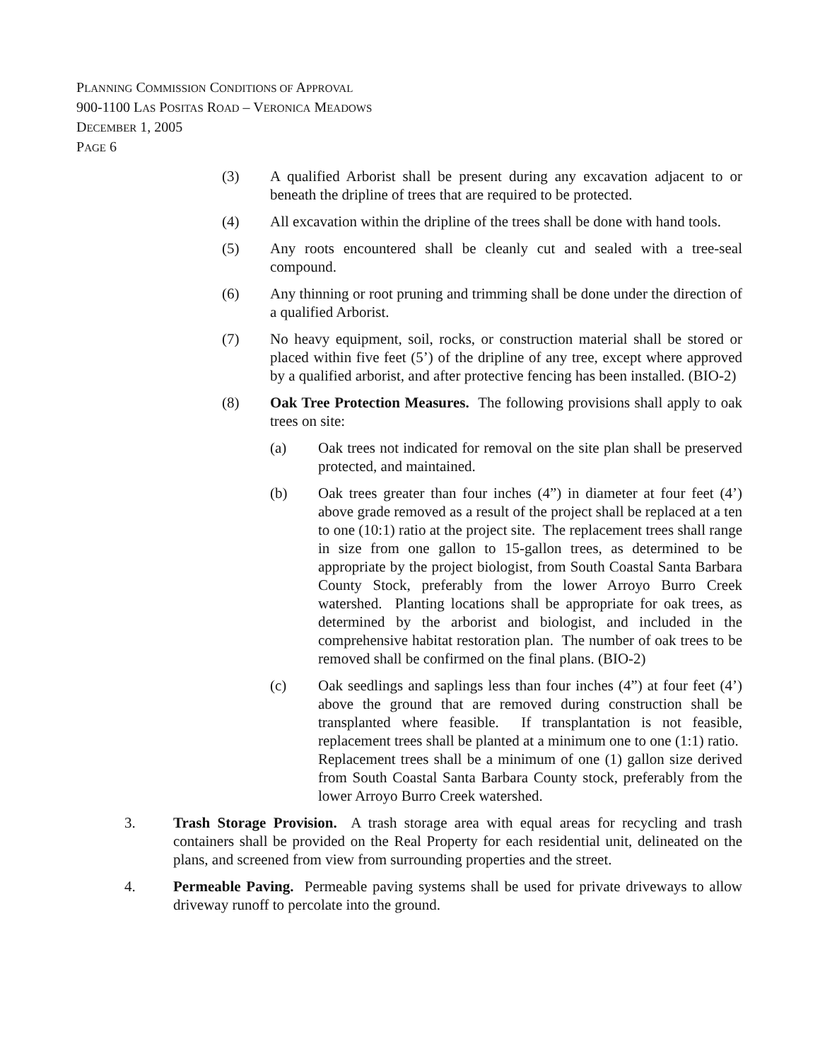PLANNING COMMISSION CONDITIONS OF APPROVAL
900-1100 LAS POSITAS ROAD – VERONICA MEADOWS
DECEMBER 1, 2005
PAGE 6
(3) A qualified Arborist shall be present during any excavation adjacent to or beneath the dripline of trees that are required to be protected.
(4) All excavation within the dripline of the trees shall be done with hand tools.
(5) Any roots encountered shall be cleanly cut and sealed with a tree-seal compound.
(6) Any thinning or root pruning and trimming shall be done under the direction of a qualified Arborist.
(7) No heavy equipment, soil, rocks, or construction material shall be stored or placed within five feet (5’) of the dripline of any tree, except where approved by a qualified arborist, and after protective fencing has been installed. (BIO-2)
(8) Oak Tree Protection Measures. The following provisions shall apply to oak trees on site:
(a) Oak trees not indicated for removal on the site plan shall be preserved protected, and maintained.
(b) Oak trees greater than four inches (4”) in diameter at four feet (4’) above grade removed as a result of the project shall be replaced at a ten to one (10:1) ratio at the project site. The replacement trees shall range in size from one gallon to 15-gallon trees, as determined to be appropriate by the project biologist, from South Coastal Santa Barbara County Stock, preferably from the lower Arroyo Burro Creek watershed. Planting locations shall be appropriate for oak trees, as determined by the arborist and biologist, and included in the comprehensive habitat restoration plan. The number of oak trees to be removed shall be confirmed on the final plans. (BIO-2)
(c) Oak seedlings and saplings less than four inches (4”) at four feet (4’) above the ground that are removed during construction shall be transplanted where feasible. If transplantation is not feasible, replacement trees shall be planted at a minimum one to one (1:1) ratio. Replacement trees shall be a minimum of one (1) gallon size derived from South Coastal Santa Barbara County stock, preferably from the lower Arroyo Burro Creek watershed.
3. Trash Storage Provision. A trash storage area with equal areas for recycling and trash containers shall be provided on the Real Property for each residential unit, delineated on the plans, and screened from view from surrounding properties and the street.
4. Permeable Paving. Permeable paving systems shall be used for private driveways to allow driveway runoff to percolate into the ground.